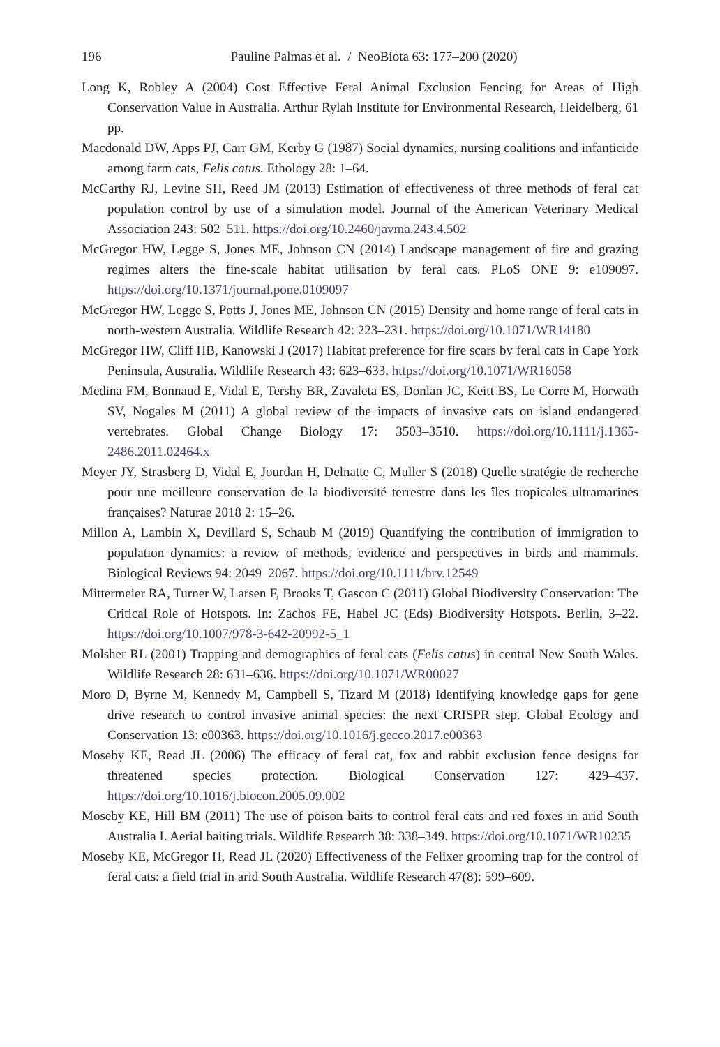196
Pauline Palmas et al. / NeoBiota 63: 177–200 (2020)
Long K, Robley A (2004) Cost Effective Feral Animal Exclusion Fencing for Areas of High Conservation Value in Australia. Arthur Rylah Institute for Environmental Research, Heidelberg, 61 pp.
Macdonald DW, Apps PJ, Carr GM, Kerby G (1987) Social dynamics, nursing coalitions and infanticide among farm cats, Felis catus. Ethology 28: 1–64.
McCarthy RJ, Levine SH, Reed JM (2013) Estimation of effectiveness of three methods of feral cat population control by use of a simulation model. Journal of the American Veterinary Medical Association 243: 502–511. https://doi.org/10.2460/javma.243.4.502
McGregor HW, Legge S, Jones ME, Johnson CN (2014) Landscape management of fire and grazing regimes alters the fine-scale habitat utilisation by feral cats. PLoS ONE 9: e109097. https://doi.org/10.1371/journal.pone.0109097
McGregor HW, Legge S, Potts J, Jones ME, Johnson CN (2015) Density and home range of feral cats in north-western Australia. Wildlife Research 42: 223–231. https://doi.org/10.1071/WR14180
McGregor HW, Cliff HB, Kanowski J (2017) Habitat preference for fire scars by feral cats in Cape York Peninsula, Australia. Wildlife Research 43: 623–633. https://doi.org/10.1071/WR16058
Medina FM, Bonnaud E, Vidal E, Tershy BR, Zavaleta ES, Donlan JC, Keitt BS, Le Corre M, Horwath SV, Nogales M (2011) A global review of the impacts of invasive cats on island endangered vertebrates. Global Change Biology 17: 3503–3510. https://doi.org/10.1111/j.1365-2486.2011.02464.x
Meyer JY, Strasberg D, Vidal E, Jourdan H, Delnatte C, Muller S (2018) Quelle stratégie de recherche pour une meilleure conservation de la biodiversité terrestre dans les îles tropicales ultramarines françaises? Naturae 2018 2: 15–26.
Millon A, Lambin X, Devillard S, Schaub M (2019) Quantifying the contribution of immigration to population dynamics: a review of methods, evidence and perspectives in birds and mammals. Biological Reviews 94: 2049–2067. https://doi.org/10.1111/brv.12549
Mittermeier RA, Turner W, Larsen F, Brooks T, Gascon C (2011) Global Biodiversity Conservation: The Critical Role of Hotspots. In: Zachos FE, Habel JC (Eds) Biodiversity Hotspots. Berlin, 3–22. https://doi.org/10.1007/978-3-642-20992-5_1
Molsher RL (2001) Trapping and demographics of feral cats (Felis catus) in central New South Wales. Wildlife Research 28: 631–636. https://doi.org/10.1071/WR00027
Moro D, Byrne M, Kennedy M, Campbell S, Tizard M (2018) Identifying knowledge gaps for gene drive research to control invasive animal species: the next CRISPR step. Global Ecology and Conservation 13: e00363. https://doi.org/10.1016/j.gecco.2017.e00363
Moseby KE, Read JL (2006) The efficacy of feral cat, fox and rabbit exclusion fence designs for threatened species protection. Biological Conservation 127: 429–437. https://doi.org/10.1016/j.biocon.2005.09.002
Moseby KE, Hill BM (2011) The use of poison baits to control feral cats and red foxes in arid South Australia I. Aerial baiting trials. Wildlife Research 38: 338–349. https://doi.org/10.1071/WR10235
Moseby KE, McGregor H, Read JL (2020) Effectiveness of the Felixer grooming trap for the control of feral cats: a field trial in arid South Australia. Wildlife Research 47(8): 599–609.